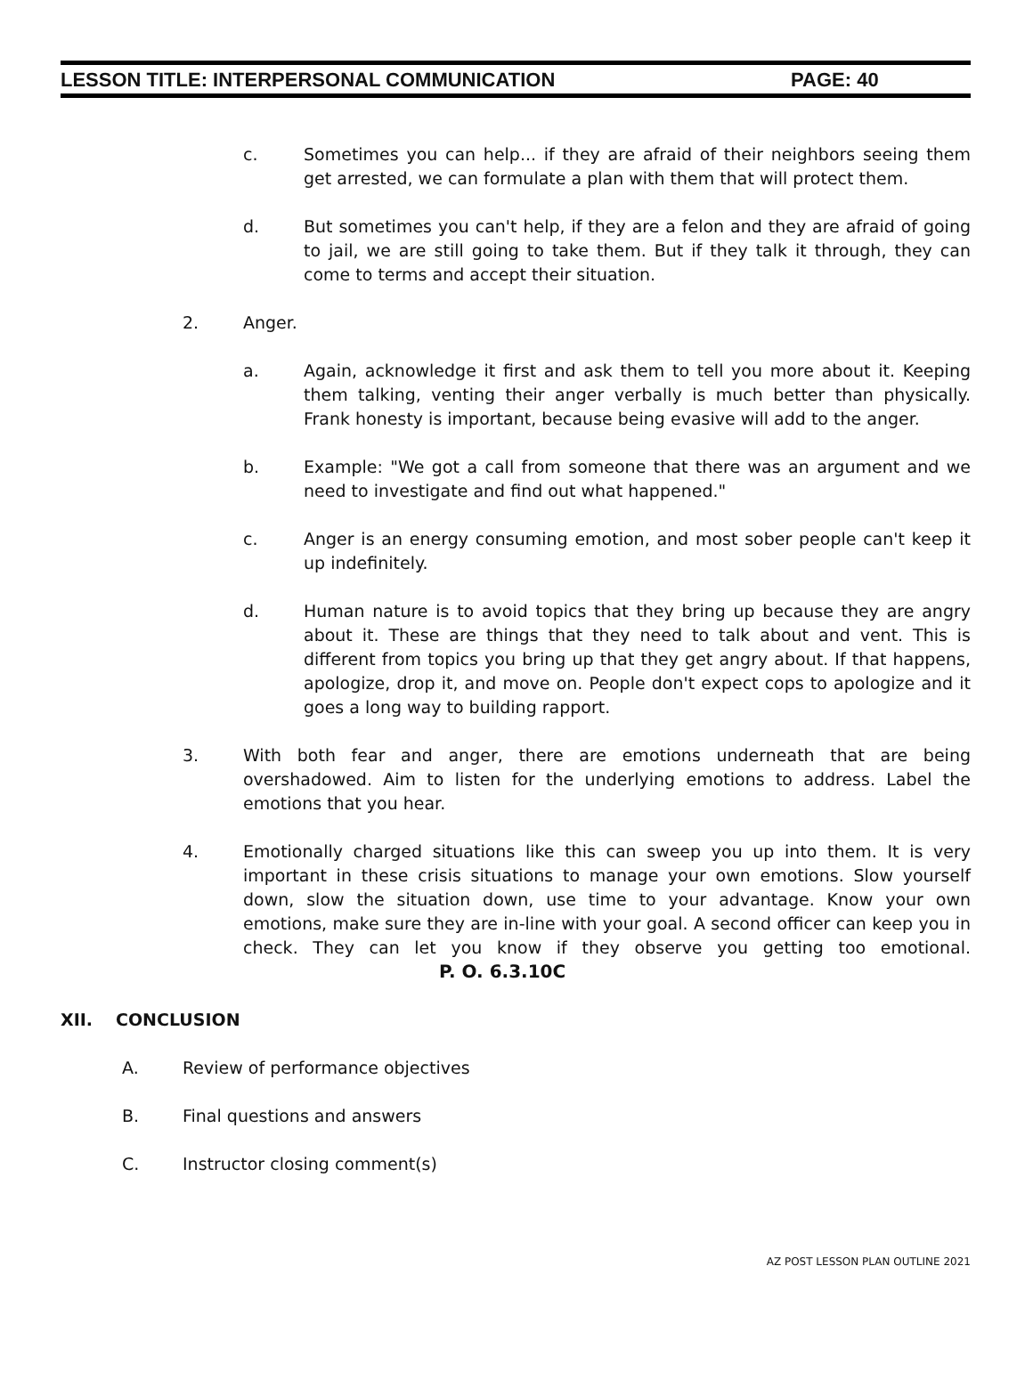LESSON TITLE: INTERPERSONAL COMMUNICATION PAGE: 40
c. Sometimes you can help... if they are afraid of their neighbors seeing them get arrested, we can formulate a plan with them that will protect them.
d. But sometimes you can't help, if they are a felon and they are afraid of going to jail, we are still going to take them. But if they talk it through, they can come to terms and accept their situation.
2. Anger.
a. Again, acknowledge it first and ask them to tell you more about it. Keeping them talking, venting their anger verbally is much better than physically. Frank honesty is important, because being evasive will add to the anger.
b. Example: "We got a call from someone that there was an argument and we need to investigate and find out what happened."
c. Anger is an energy consuming emotion, and most sober people can't keep it up indefinitely.
d. Human nature is to avoid topics that they bring up because they are angry about it. These are things that they need to talk about and vent. This is different from topics you bring up that they get angry about. If that happens, apologize, drop it, and move on. People don't expect cops to apologize and it goes a long way to building rapport.
3. With both fear and anger, there are emotions underneath that are being overshadowed. Aim to listen for the underlying emotions to address. Label the emotions that you hear.
4. Emotionally charged situations like this can sweep you up into them. It is very important in these crisis situations to manage your own emotions. Slow yourself down, slow the situation down, use time to your advantage. Know your own emotions, make sure they are in-line with your goal. A second officer can keep you in check. They can let you know if they observe you getting too emotional. P. O. 6.3.10C
XII. CONCLUSION
A. Review of performance objectives
B. Final questions and answers
C. Instructor closing comment(s)
AZ POST LESSON PLAN OUTLINE 2021